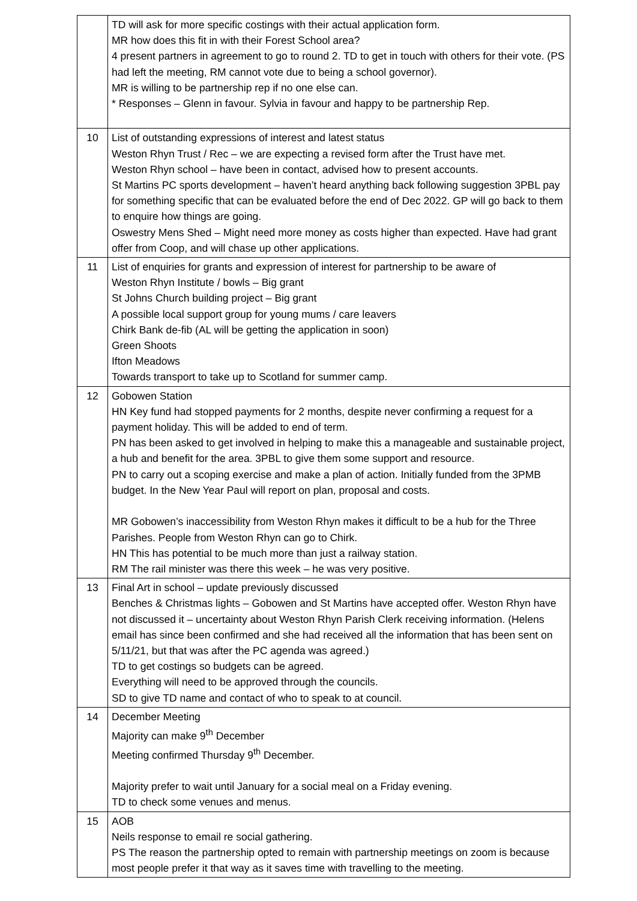| | TD will ask for more specific costings with their actual application form. MR how does this fit in with their Forest School area? 4 present partners in agreement to go to round 2. TD to get in touch with others for their vote. (PS had left the meeting, RM cannot vote due to being a school governor). MR is willing to be partnership rep if no one else can. * Responses – Glenn in favour. Sylvia in favour and happy to be partnership Rep. |
| 10 | List of outstanding expressions of interest and latest status Weston Rhyn Trust / Rec – we are expecting a revised form after the Trust have met. Weston Rhyn school – have been in contact, advised how to present accounts. St Martins PC sports development – haven’t heard anything back following suggestion 3PBL pay for something specific that can be evaluated before the end of Dec 2022. GP will go back to them to enquire how things are going. Oswestry Mens Shed – Might need more money as costs higher than expected. Have had grant offer from Coop, and will chase up other applications. |
| 11 | List of enquiries for grants and expression of interest for partnership to be aware of Weston Rhyn Institute / bowls – Big grant St Johns Church building project – Big grant A possible local support group for young mums / care leavers Chirk Bank de-fib (AL will be getting the application in soon) Green Shoots Ifton Meadows Towards transport to take up to Scotland for summer camp. |
| 12 | Gobowen Station HN Key fund had stopped payments for 2 months, despite never confirming a request for a payment holiday. This will be added to end of term. PN has been asked to get involved in helping to make this a manageable and sustainable project, a hub and benefit for the area. 3PBL to give them some support and resource. PN to carry out a scoping exercise and make a plan of action. Initially funded from the 3PMB budget. In the New Year Paul will report on plan, proposal and costs. MR Gobowen’s inaccessibility from Weston Rhyn makes it difficult to be a hub for the Three Parishes. People from Weston Rhyn can go to Chirk. HN This has potential to be much more than just a railway station. RM The rail minister was there this week – he was very positive. |
| 13 | Final Art in school – update previously discussed Benches & Christmas lights – Gobowen and St Martins have accepted offer. Weston Rhyn have not discussed it – uncertainty about Weston Rhyn Parish Clerk receiving information. (Helens email has since been confirmed and she had received all the information that has been sent on 5/11/21, but that was after the PC agenda was agreed.) TD to get costings so budgets can be agreed. Everything will need to be approved through the councils. SD to give TD name and contact of who to speak to at council. |
| 14 | December Meeting Majority can make 9<sup>th</sup> December Meeting confirmed Thursday 9<sup>th</sup> December. Majority prefer to wait until January for a social meal on a Friday evening. TD to check some venues and menus. |
| 15 | AOB Neils response to email re social gathering. PS The reason the partnership opted to remain with partnership meetings on zoom is because most people prefer it that way as it saves time with travelling to the meeting. |